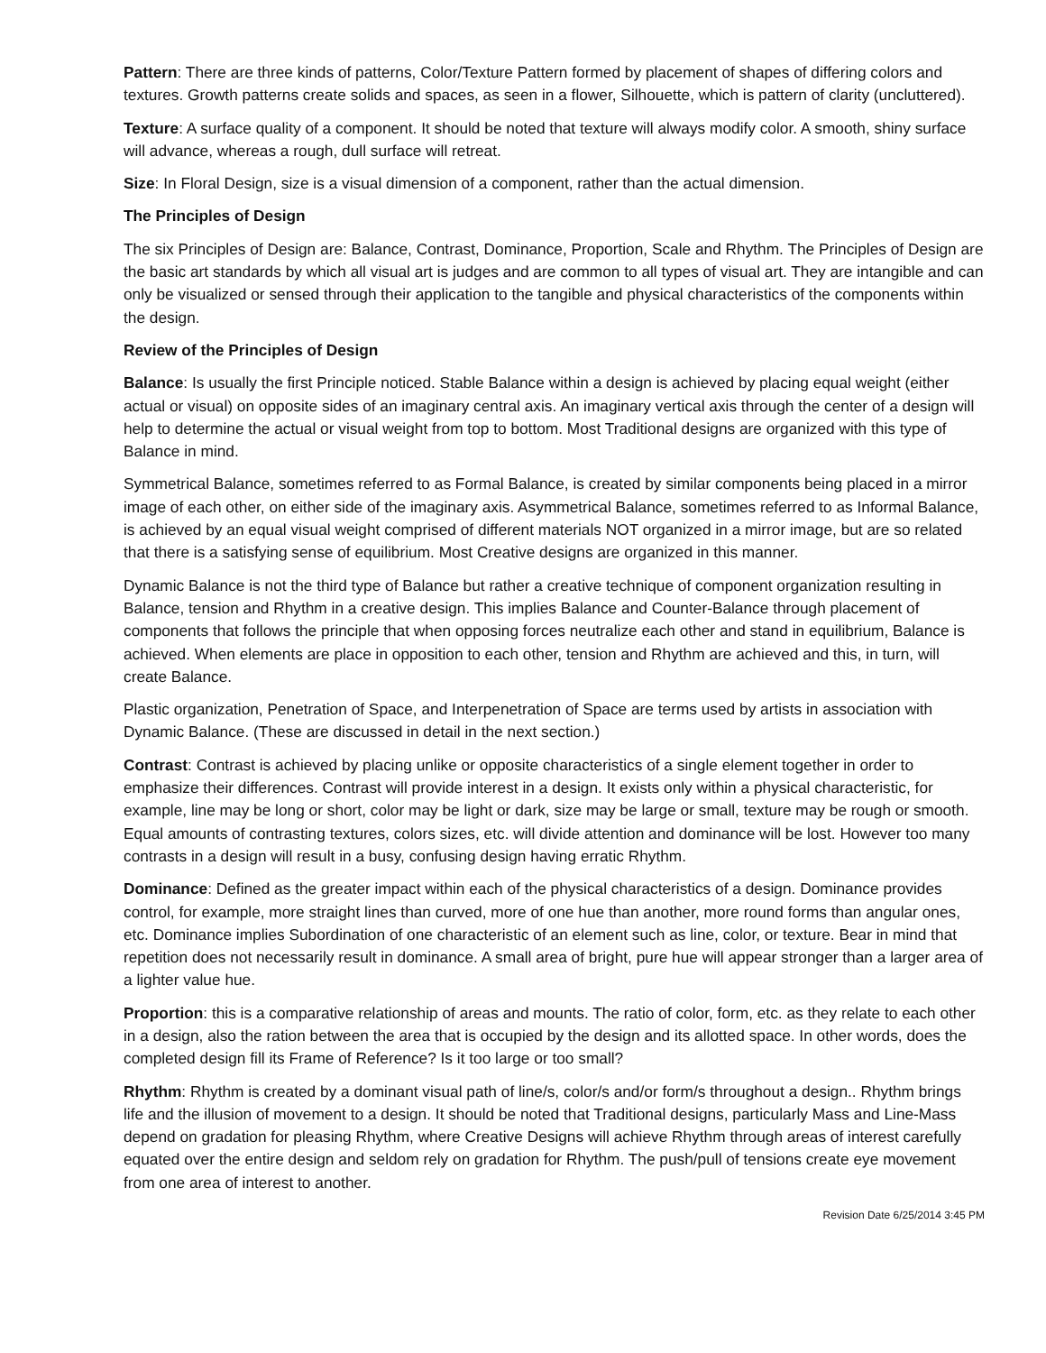Pattern: There are three kinds of patterns, Color/Texture Pattern formed by placement of shapes of differing colors and textures. Growth patterns create solids and spaces, as seen in a flower, Silhouette, which is pattern of clarity (uncluttered).
Texture: A surface quality of a component. It should be noted that texture will always modify color. A smooth, shiny surface will advance, whereas a rough, dull surface will retreat.
Size: In Floral Design, size is a visual dimension of a component, rather than the actual dimension.
The Principles of Design
The six Principles of Design are: Balance, Contrast, Dominance, Proportion, Scale and Rhythm. The Principles of Design are the basic art standards by which all visual art is judges and are common to all types of visual art. They are intangible and can only be visualized or sensed through their application to the tangible and physical characteristics of the components within the design.
Review of the Principles of Design
Balance: Is usually the first Principle noticed. Stable Balance within a design is achieved by placing equal weight (either actual or visual) on opposite sides of an imaginary central axis. An imaginary vertical axis through the center of a design will help to determine the actual or visual weight from top to bottom. Most Traditional designs are organized with this type of Balance in mind.
Symmetrical Balance, sometimes referred to as Formal Balance, is created by similar components being placed in a mirror image of each other, on either side of the imaginary axis. Asymmetrical Balance, sometimes referred to as Informal Balance, is achieved by an equal visual weight comprised of different materials NOT organized in a mirror image, but are so related that there is a satisfying sense of equilibrium. Most Creative designs are organized in this manner.
Dynamic Balance is not the third type of Balance but rather a creative technique of component organization resulting in Balance, tension and Rhythm in a creative design. This implies Balance and Counter-Balance through placement of components that follows the principle that when opposing forces neutralize each other and stand in equilibrium, Balance is achieved. When elements are place in opposition to each other, tension and Rhythm are achieved and this, in turn, will create Balance.
Plastic organization, Penetration of Space, and Interpenetration of Space are terms used by artists in association with Dynamic Balance. (These are discussed in detail in the next section.)
Contrast: Contrast is achieved by placing unlike or opposite characteristics of a single element together in order to emphasize their differences. Contrast will provide interest in a design. It exists only within a physical characteristic, for example, line may be long or short, color may be light or dark, size may be large or small, texture may be rough or smooth. Equal amounts of contrasting textures, colors sizes, etc. will divide attention and dominance will be lost. However too many contrasts in a design will result in a busy, confusing design having erratic Rhythm.
Dominance: Defined as the greater impact within each of the physical characteristics of a design. Dominance provides control, for example, more straight lines than curved, more of one hue than another, more round forms than angular ones, etc. Dominance implies Subordination of one characteristic of an element such as line, color, or texture. Bear in mind that repetition does not necessarily result in dominance. A small area of bright, pure hue will appear stronger than a larger area of a lighter value hue.
Proportion: this is a comparative relationship of areas and mounts. The ratio of color, form, etc. as they relate to each other in a design, also the ration between the area that is occupied by the design and its allotted space. In other words, does the completed design fill its Frame of Reference? Is it too large or too small?
Rhythm: Rhythm is created by a dominant visual path of line/s, color/s and/or form/s throughout a design.. Rhythm brings life and the illusion of movement to a design. It should be noted that Traditional designs, particularly Mass and Line-Mass depend on gradation for pleasing Rhythm, where Creative Designs will achieve Rhythm through areas of interest carefully equated over the entire design and seldom rely on gradation for Rhythm. The push/pull of tensions create eye movement from one area of interest to another.
Revision Date 6/25/2014 3:45 PM